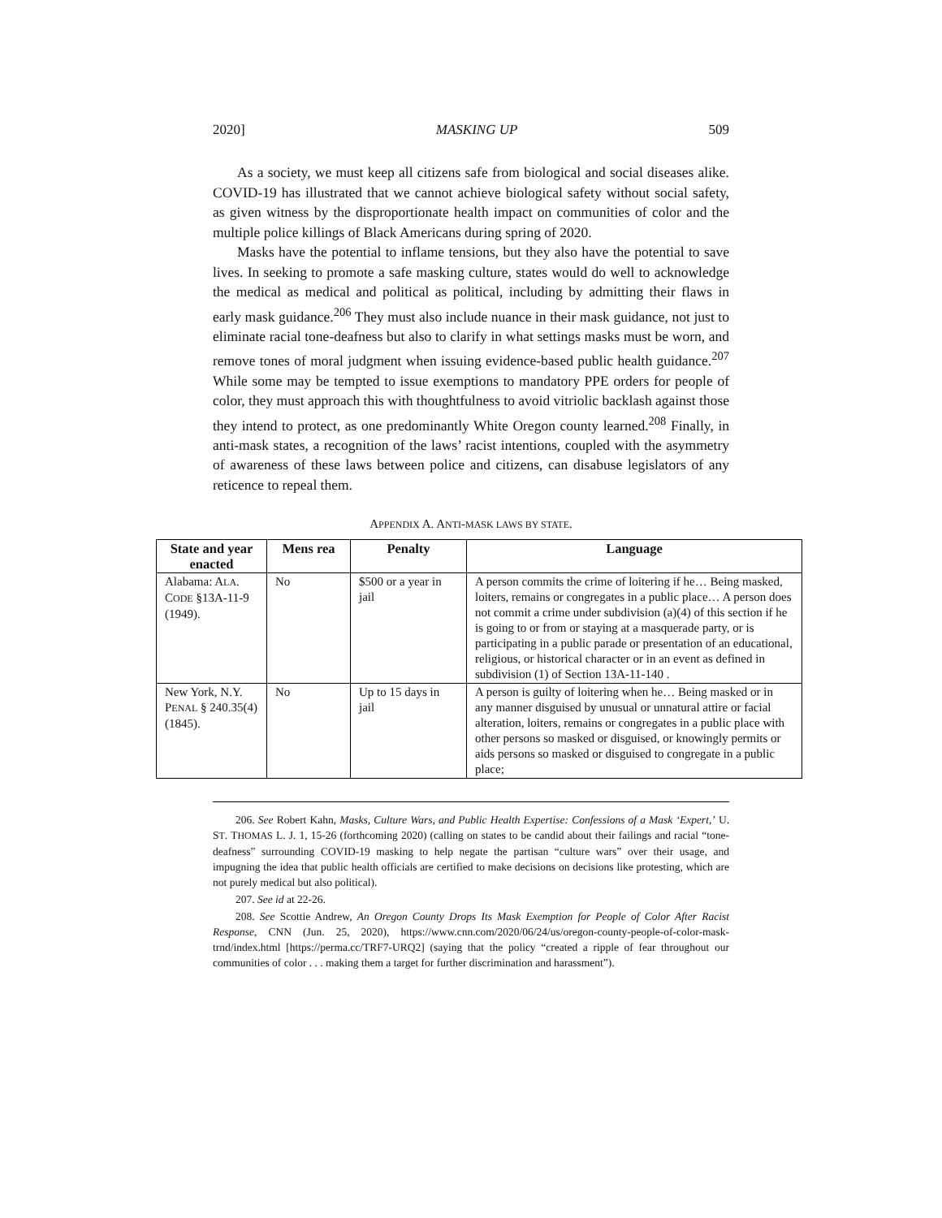2020] MASKING UP 509
As a society, we must keep all citizens safe from biological and social diseases alike. COVID-19 has illustrated that we cannot achieve biological safety without social safety, as given witness by the disproportionate health impact on communities of color and the multiple police killings of Black Americans during spring of 2020.
Masks have the potential to inflame tensions, but they also have the potential to save lives. In seeking to promote a safe masking culture, states would do well to acknowledge the medical as medical and political as political, including by admitting their flaws in early mask guidance.<sup>206</sup> They must also include nuance in their mask guidance, not just to eliminate racial tone-deafness but also to clarify in what settings masks must be worn, and remove tones of moral judgment when issuing evidence-based public health guidance.<sup>207</sup> While some may be tempted to issue exemptions to mandatory PPE orders for people of color, they must approach this with thoughtfulness to avoid vitriolic backlash against those they intend to protect, as one predominantly White Oregon county learned.<sup>208</sup> Finally, in anti-mask states, a recognition of the laws’ racist intentions, coupled with the asymmetry of awareness of these laws between police and citizens, can disabuse legislators of any reticence to repeal them.
APPENDIX A. ANTI-MASK LAWS BY STATE.
| State and year enacted | Mens rea | Penalty | Language |
| --- | --- | --- | --- |
| Alabama: A LA . C ODE §13A-11-9 (1949). | No | $500 or a year in jail | A person commits the crime of loitering if he… Being masked, loiters, remains or congregates in a public place… A person does not commit a crime under subdivision (a)(4) of this section if he is going to or from or staying at a masquerade party, or is participating in a public parade or presentation of an educational, religious, or historical character or in an event as defined in subdivision (1) of Section 13A-11-140 . |
| New York, N.Y. P ENAL § 240.35(4) (1845). | No | Up to 15 days in jail | A person is guilty of loitering when he… Being masked or in any manner disguised by unusual or unnatural attire or facial alteration, loiters, remains or congregates in a public place with other persons so masked or disguised, or knowingly permits or aids persons so masked or disguised to congregate in a public place; |
206. See Robert Kahn, Masks, Culture Wars, and Public Health Expertise: Confessions of a Mask ‘Expert,’ U. ST. THOMAS L. J. 1, 15-26 (forthcoming 2020) (calling on states to be candid about their failings and racial “tone-deafness” surrounding COVID-19 masking to help negate the partisan “culture wars” over their usage, and impugning the idea that public health officials are certified to make decisions on decisions like protesting, which are not purely medical but also political).
207. See id at 22-26.
208. See Scottie Andrew, An Oregon County Drops Its Mask Exemption for People of Color After Racist Response, CNN (Jun. 25, 2020), https://www.cnn.com/2020/06/24/us/oregon-county-people-of-color-mask-trnd/index.html [https://perma.cc/TRF7-URQ2] (saying that the policy “created a ripple of fear throughout our communities of color . . . making them a target for further discrimination and harassment”).